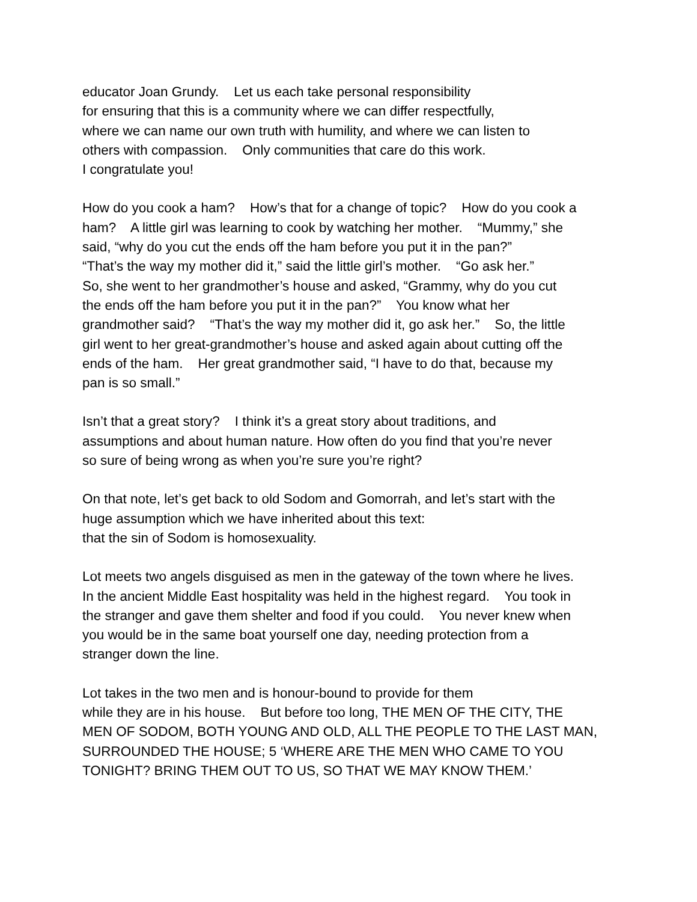educator Joan Grundy. Let us each take personal responsibility for ensuring that this is a community where we can differ respectfully, where we can name our own truth with humility, and where we can listen to others with compassion. Only communities that care do this work. I congratulate you!
How do you cook a ham? How’s that for a change of topic? How do you cook a ham? A little girl was learning to cook by watching her mother. “Mummy,” she said, “why do you cut the ends off the ham before you put it in the pan?” “That’s the way my mother did it,” said the little girl’s mother. “Go ask her.” So, she went to her grandmother’s house and asked, “Grammy, why do you cut the ends off the ham before you put it in the pan?” You know what her grandmother said? “That’s the way my mother did it, go ask her.” So, the little girl went to her great-grandmother’s house and asked again about cutting off the ends of the ham. Her great grandmother said, “I have to do that, because my pan is so small.”
Isn’t that a great story? I think it’s a great story about traditions, and assumptions and about human nature. How often do you find that you’re never so sure of being wrong as when you’re sure you’re right?
On that note, let’s get back to old Sodom and Gomorrah, and let’s start with the huge assumption which we have inherited about this text: that the sin of Sodom is homosexuality.
Lot meets two angels disguised as men in the gateway of the town where he lives. In the ancient Middle East hospitality was held in the highest regard. You took in the stranger and gave them shelter and food if you could. You never knew when you would be in the same boat yourself one day, needing protection from a stranger down the line.
Lot takes in the two men and is honour-bound to provide for them while they are in his house. But before too long, THE MEN OF THE CITY, THE MEN OF SODOM, BOTH YOUNG AND OLD, ALL THE PEOPLE TO THE LAST MAN, SURROUNDED THE HOUSE; 5 ‘WHERE ARE THE MEN WHO CAME TO YOU TONIGHT? BRING THEM OUT TO US, SO THAT WE MAY KNOW THEM.’